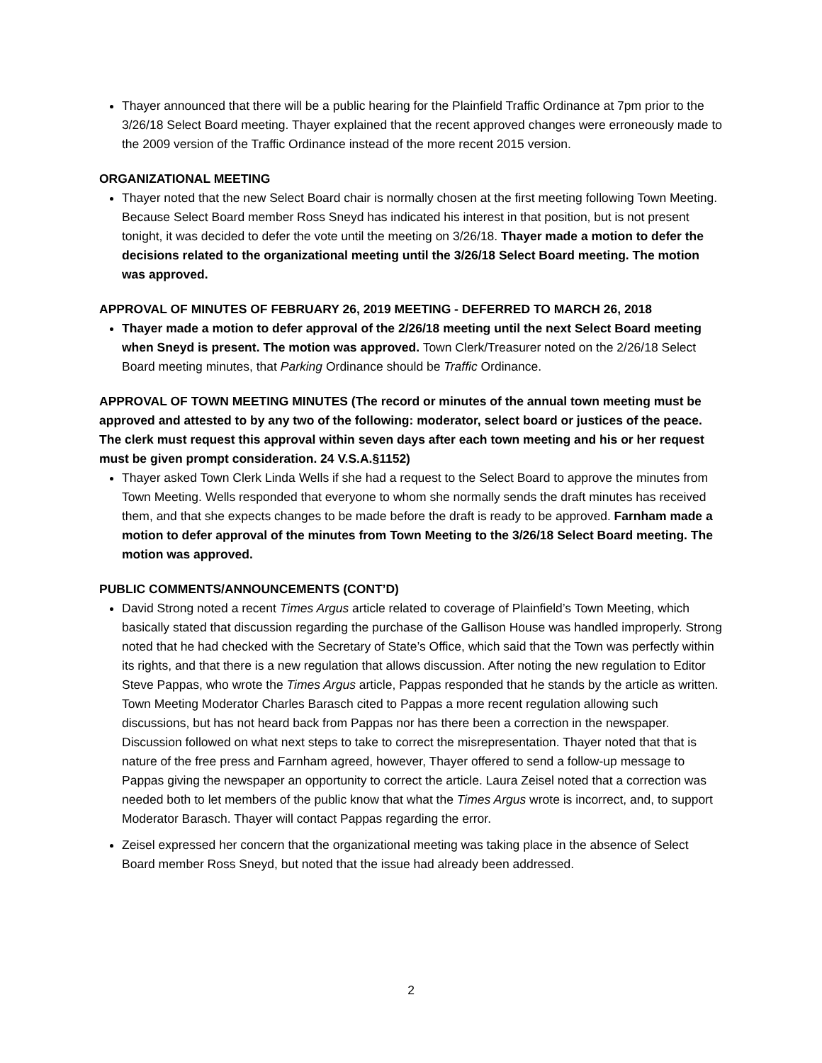Thayer announced that there will be a public hearing for the Plainfield Traffic Ordinance at 7pm prior to the 3/26/18 Select Board meeting. Thayer explained that the recent approved changes were erroneously made to the 2009 version of the Traffic Ordinance instead of the more recent 2015 version.
ORGANIZATIONAL MEETING
Thayer noted that the new Select Board chair is normally chosen at the first meeting following Town Meeting. Because Select Board member Ross Sneyd has indicated his interest in that position, but is not present tonight, it was decided to defer the vote until the meeting on 3/26/18. Thayer made a motion to defer the decisions related to the organizational meeting until the 3/26/18 Select Board meeting. The motion was approved.
APPROVAL OF MINUTES OF FEBRUARY 26, 2019 MEETING - DEFERRED TO MARCH 26, 2018
Thayer made a motion to defer approval of the 2/26/18 meeting until the next Select Board meeting when Sneyd is present. The motion was approved. Town Clerk/Treasurer noted on the 2/26/18 Select Board meeting minutes, that Parking Ordinance should be Traffic Ordinance.
APPROVAL OF TOWN MEETING MINUTES (The record or minutes of the annual town meeting must be approved and attested to by any two of the following: moderator, select board or justices of the peace. The clerk must request this approval within seven days after each town meeting and his or her request must be given prompt consideration. 24 V.S.A.§1152)
Thayer asked Town Clerk Linda Wells if she had a request to the Select Board to approve the minutes from Town Meeting. Wells responded that everyone to whom she normally sends the draft minutes has received them, and that she expects changes to be made before the draft is ready to be approved. Farnham made a motion to defer approval of the minutes from Town Meeting to the 3/26/18 Select Board meeting. The motion was approved.
PUBLIC COMMENTS/ANNOUNCEMENTS (CONT’D)
David Strong noted a recent Times Argus article related to coverage of Plainfield’s Town Meeting, which basically stated that discussion regarding the purchase of the Gallison House was handled improperly. Strong noted that he had checked with the Secretary of State’s Office, which said that the Town was perfectly within its rights, and that there is a new regulation that allows discussion. After noting the new regulation to Editor Steve Pappas, who wrote the Times Argus article, Pappas responded that he stands by the article as written. Town Meeting Moderator Charles Barasch cited to Pappas a more recent regulation allowing such discussions, but has not heard back from Pappas nor has there been a correction in the newspaper. Discussion followed on what next steps to take to correct the misrepresentation. Thayer noted that that is nature of the free press and Farnham agreed, however, Thayer offered to send a follow-up message to Pappas giving the newspaper an opportunity to correct the article. Laura Zeisel noted that a correction was needed both to let members of the public know that what the Times Argus wrote is incorrect, and, to support Moderator Barasch. Thayer will contact Pappas regarding the error.
Zeisel expressed her concern that the organizational meeting was taking place in the absence of Select Board member Ross Sneyd, but noted that the issue had already been addressed.
2